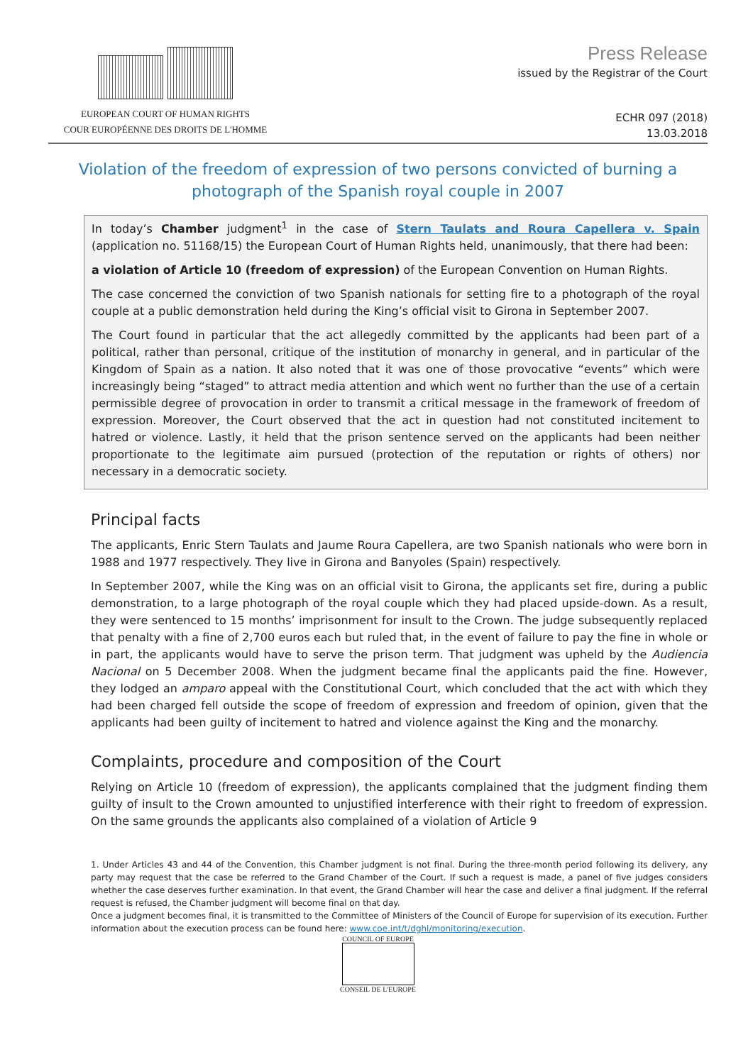EUROPEAN COURT OF HUMAN RIGHTS
COUR EUROPÉENNE DES DROITS DE L'HOMME
Press Release
issued by the Registrar of the Court
ECHR 097 (2018)
13.03.2018
Violation of the freedom of expression of two persons convicted of burning a photograph of the Spanish royal couple in 2007
In today’s Chamber judgment<sup>1</sup> in the case of Stern Taulats and Roura Capellera v. Spain (application no. 51168/15) the European Court of Human Rights held, unanimously, that there had been:
a violation of Article 10 (freedom of expression) of the European Convention on Human Rights.
The case concerned the conviction of two Spanish nationals for setting fire to a photograph of the royal couple at a public demonstration held during the King’s official visit to Girona in September 2007.
The Court found in particular that the act allegedly committed by the applicants had been part of a political, rather than personal, critique of the institution of monarchy in general, and in particular of the Kingdom of Spain as a nation. It also noted that it was one of those provocative “events” which were increasingly being “staged” to attract media attention and which went no further than the use of a certain permissible degree of provocation in order to transmit a critical message in the framework of freedom of expression. Moreover, the Court observed that the act in question had not constituted incitement to hatred or violence. Lastly, it held that the prison sentence served on the applicants had been neither proportionate to the legitimate aim pursued (protection of the reputation or rights of others) nor necessary in a democratic society.
Principal facts
The applicants, Enric Stern Taulats and Jaume Roura Capellera, are two Spanish nationals who were born in 1988 and 1977 respectively. They live in Girona and Banyoles (Spain) respectively.
In September 2007, while the King was on an official visit to Girona, the applicants set fire, during a public demonstration, to a large photograph of the royal couple which they had placed upside-down. As a result, they were sentenced to 15 months’ imprisonment for insult to the Crown. The judge subsequently replaced that penalty with a fine of 2,700 euros each but ruled that, in the event of failure to pay the fine in whole or in part, the applicants would have to serve the prison term. That judgment was upheld by the Audiencia Nacional on 5 December 2008. When the judgment became final the applicants paid the fine. However, they lodged an amparo appeal with the Constitutional Court, which concluded that the act with which they had been charged fell outside the scope of freedom of expression and freedom of opinion, given that the applicants had been guilty of incitement to hatred and violence against the King and the monarchy.
Complaints, procedure and composition of the Court
Relying on Article 10 (freedom of expression), the applicants complained that the judgment finding them guilty of insult to the Crown amounted to unjustified interference with their right to freedom of expression. On the same grounds the applicants also complained of a violation of Article 9
1. Under Articles 43 and 44 of the Convention, this Chamber judgment is not final. During the three-month period following its delivery, any party may request that the case be referred to the Grand Chamber of the Court. If such a request is made, a panel of five judges considers whether the case deserves further examination. In that event, the Grand Chamber will hear the case and deliver a final judgment. If the referral request is refused, the Chamber judgment will become final on that day.
Once a judgment becomes final, it is transmitted to the Committee of Ministers of the Council of Europe for supervision of its execution. Further information about the execution process can be found here: www.coe.int/t/dghl/monitoring/execution.
COUNCIL OF EUROPE
CONSEIL DE L'EUROPE